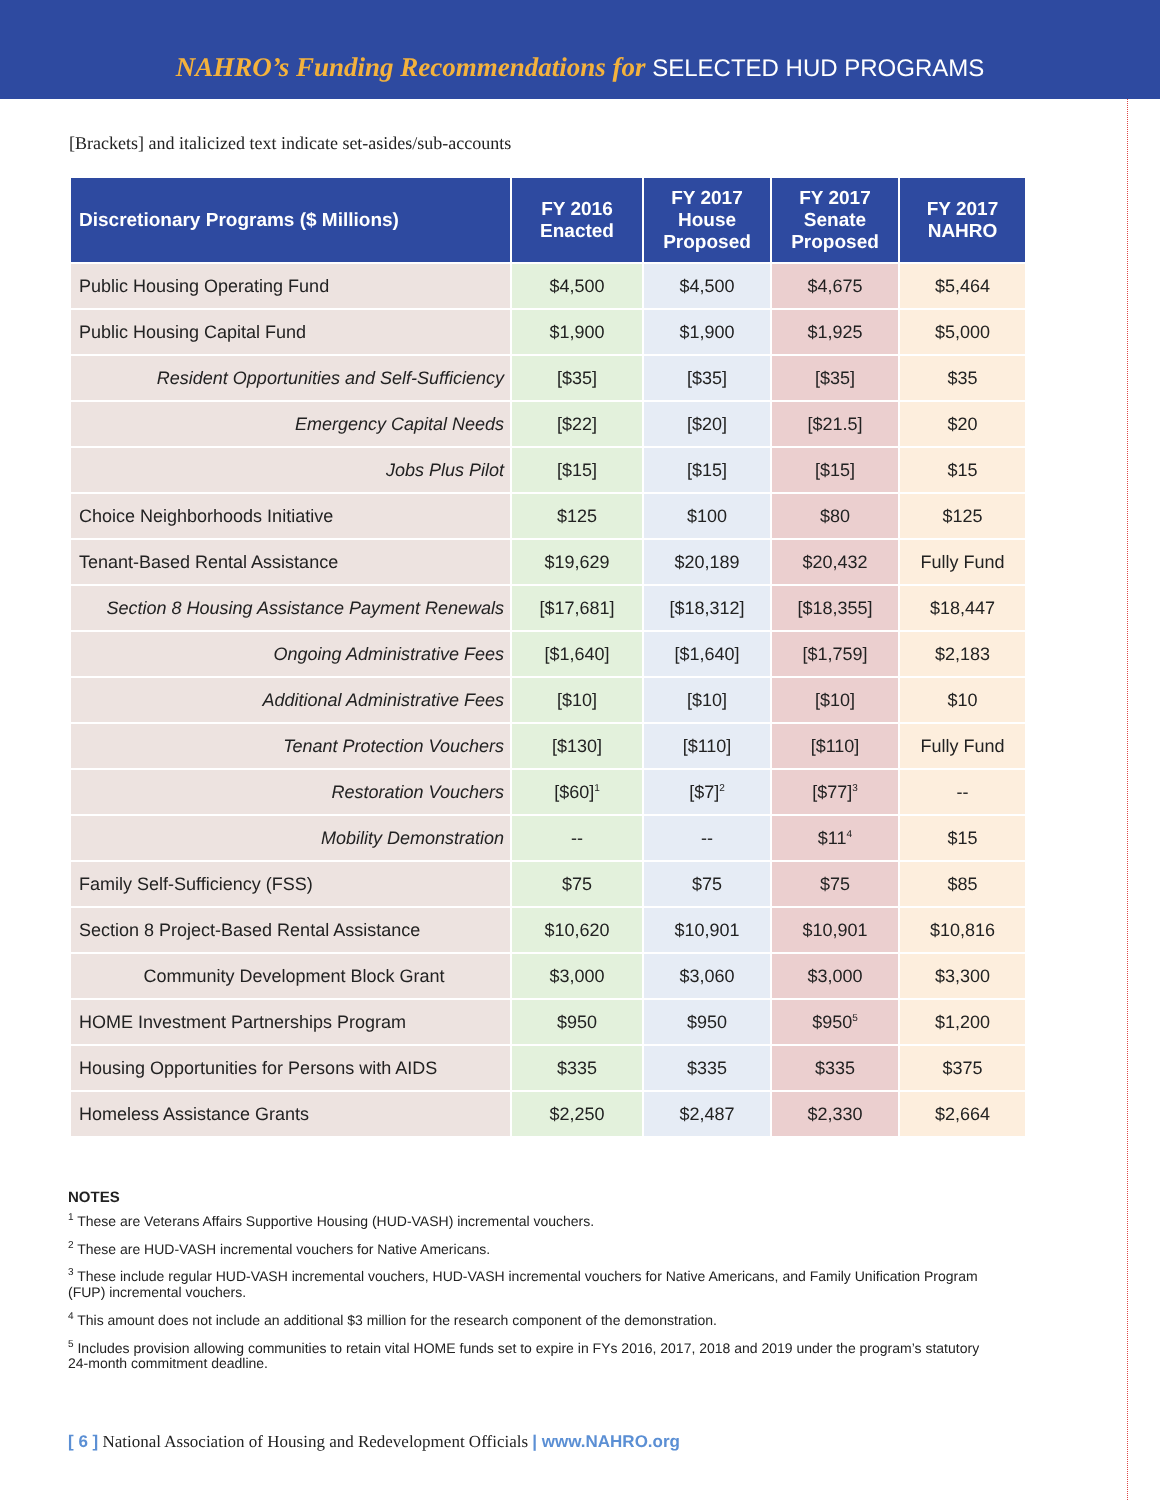NAHRO’s Funding Recommendations for SELECTED HUD PROGRAMS
[Brackets] and italicized text indicate set-asides/sub-accounts
| Discretionary Programs ($ Millions) | FY 2016 Enacted | FY 2017 House Proposed | FY 2017 Senate Proposed | FY 2017 NAHRO |
| --- | --- | --- | --- | --- |
| Public Housing Operating Fund | $4,500 | $4,500 | $4,675 | $5,464 |
| Public Housing Capital Fund | $1,900 | $1,900 | $1,925 | $5,000 |
| Resident Opportunities and Self-Sufficiency | [$35] | [$35] | [$35] | $35 |
| Emergency Capital Needs | [$22] | [$20] | [$21.5] | $20 |
| Jobs Plus Pilot | [$15] | [$15] | [$15] | $15 |
| Choice Neighborhoods Initiative | $125 | $100 | $80 | $125 |
| Tenant-Based Rental Assistance | $19,629 | $20,189 | $20,432 | Fully Fund |
| Section 8 Housing Assistance Payment Renewals | [$17,681] | [$18,312] | [$18,355] | $18,447 |
| Ongoing Administrative Fees | [$1,640] | [$1,640] | [$1,759] | $2,183 |
| Additional Administrative Fees | [$10] | [$10] | [$10] | $10 |
| Tenant Protection Vouchers | [$130] | [$110] | [$110] | Fully Fund |
| Restoration Vouchers | [$60]<sup>1</sup> | [$7]<sup>2</sup> | [$77]<sup>3</sup> | -- |
| Mobility Demonstration | -- | -- | $11<sup>4</sup> | $15 |
| Family Self-Sufficiency (FSS) | $75 | $75 | $75 | $85 |
| Section 8 Project-Based Rental Assistance | $10,620 | $10,901 | $10,901 | $10,816 |
| Community Development Block Grant | $3,000 | $3,060 | $3,000 | $3,300 |
| HOME Investment Partnerships Program | $950 | $950 | $950<sup>5</sup> | $1,200 |
| Housing Opportunities for Persons with AIDS | $335 | $335 | $335 | $375 |
| Homeless Assistance Grants | $2,250 | $2,487 | $2,330 | $2,664 |
NOTES
<sup>1</sup> These are Veterans Affairs Supportive Housing (HUD-VASH) incremental vouchers.
<sup>2</sup> These are HUD-VASH incremental vouchers for Native Americans.
<sup>3</sup> These include regular HUD-VASH incremental vouchers, HUD-VASH incremental vouchers for Native Americans, and Family Unification Program (FUP) incremental vouchers.
<sup>4</sup> This amount does not include an additional $3 million for the research component of the demonstration.
<sup>5</sup> Includes provision allowing communities to retain vital HOME funds set to expire in FYs 2016, 2017, 2018 and 2019 under the program’s statutory 24-month commitment deadline.
[ 6 ] National Association of Housing and Redevelopment Officials | www.NAHRO.org